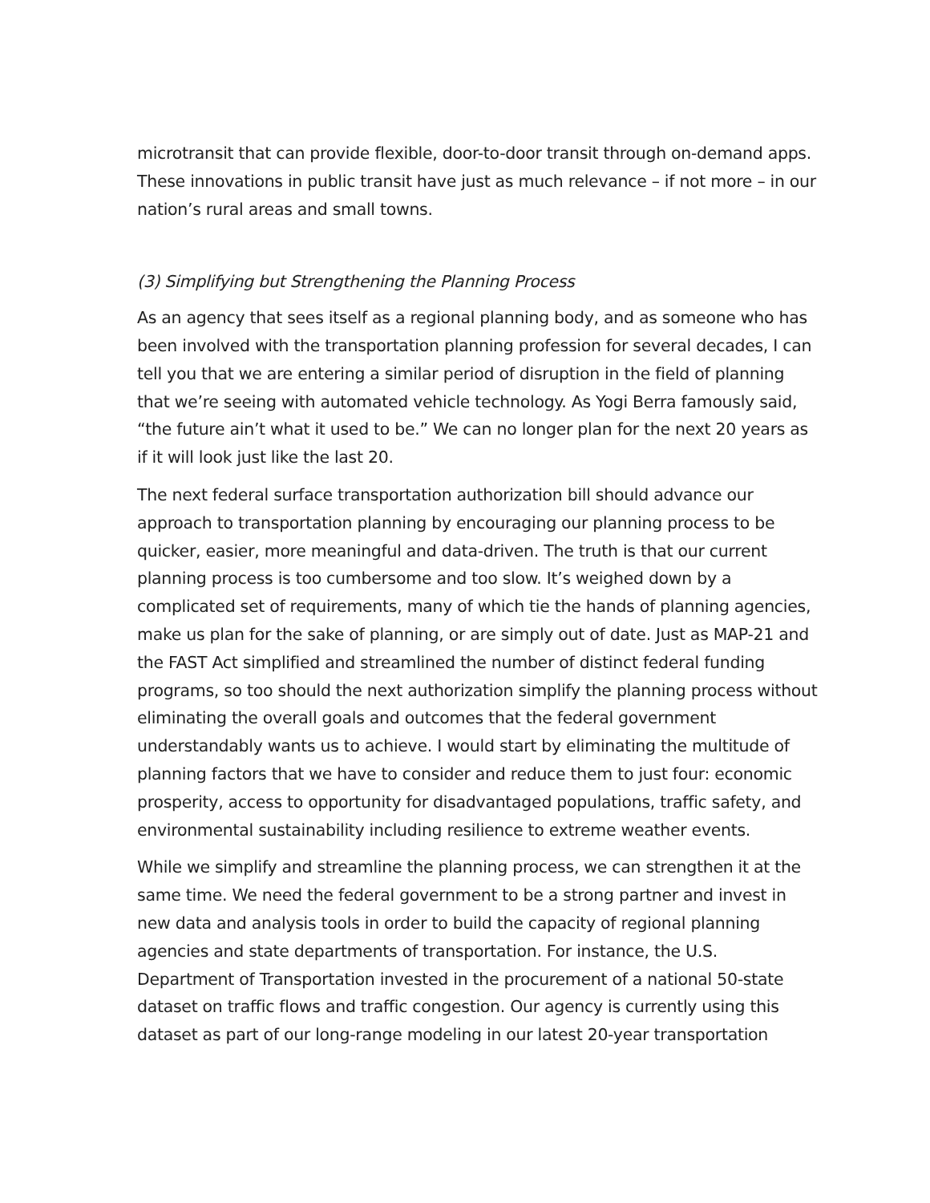microtransit that can provide flexible, door-to-door transit through on-demand apps. These innovations in public transit have just as much relevance – if not more – in our nation’s rural areas and small towns.
(3) Simplifying but Strengthening the Planning Process
As an agency that sees itself as a regional planning body, and as someone who has been involved with the transportation planning profession for several decades, I can tell you that we are entering a similar period of disruption in the field of planning that we’re seeing with automated vehicle technology. As Yogi Berra famously said, “the future ain’t what it used to be.” We can no longer plan for the next 20 years as if it will look just like the last 20.
The next federal surface transportation authorization bill should advance our approach to transportation planning by encouraging our planning process to be quicker, easier, more meaningful and data-driven. The truth is that our current planning process is too cumbersome and too slow. It’s weighed down by a complicated set of requirements, many of which tie the hands of planning agencies, make us plan for the sake of planning, or are simply out of date. Just as MAP-21 and the FAST Act simplified and streamlined the number of distinct federal funding programs, so too should the next authorization simplify the planning process without eliminating the overall goals and outcomes that the federal government understandably wants us to achieve. I would start by eliminating the multitude of planning factors that we have to consider and reduce them to just four: economic prosperity, access to opportunity for disadvantaged populations, traffic safety, and environmental sustainability including resilience to extreme weather events.
While we simplify and streamline the planning process, we can strengthen it at the same time. We need the federal government to be a strong partner and invest in new data and analysis tools in order to build the capacity of regional planning agencies and state departments of transportation. For instance, the U.S. Department of Transportation invested in the procurement of a national 50-state dataset on traffic flows and traffic congestion. Our agency is currently using this dataset as part of our long-range modeling in our latest 20-year transportation